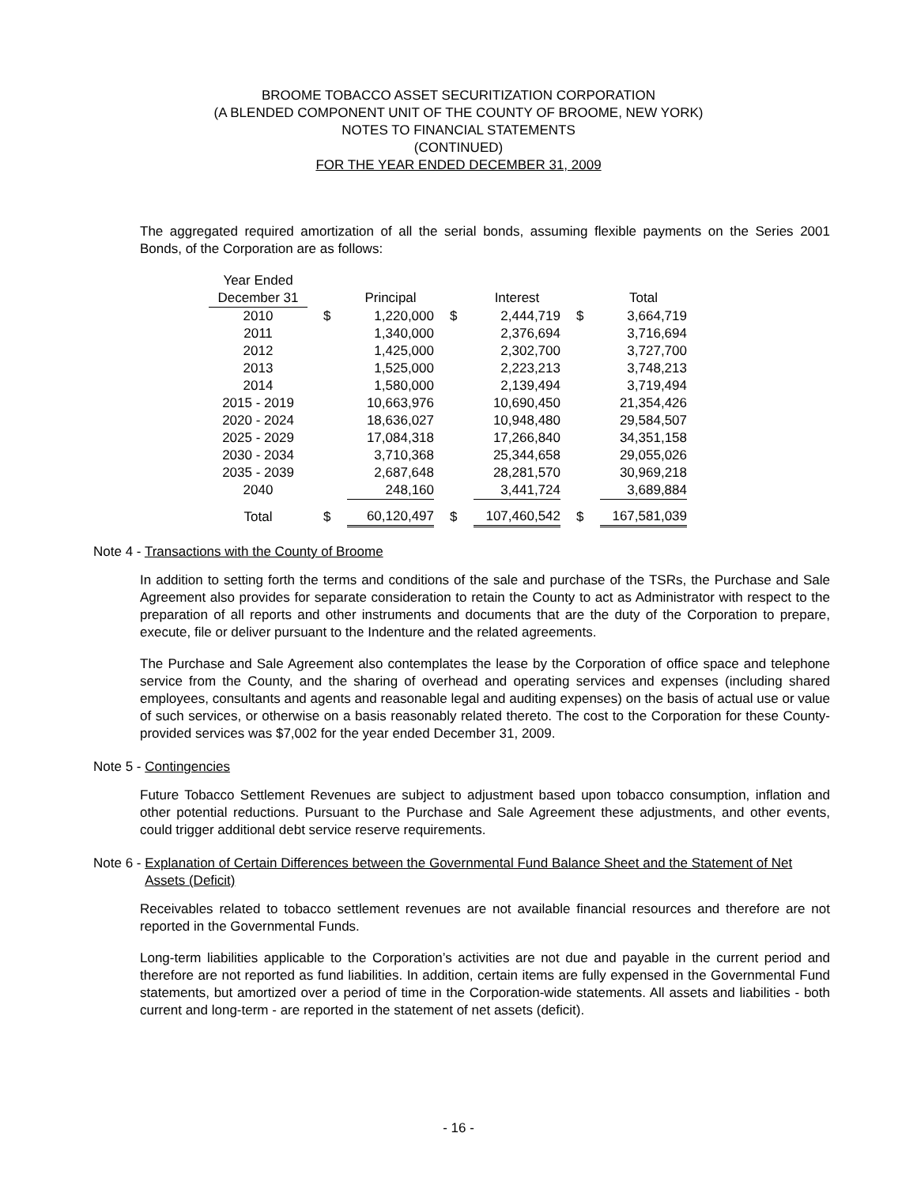BROOME TOBACCO ASSET SECURITIZATION CORPORATION
(A BLENDED COMPONENT UNIT OF THE COUNTY OF BROOME, NEW YORK)
NOTES TO FINANCIAL STATEMENTS
(CONTINUED)
FOR THE YEAR ENDED DECEMBER 31, 2009
The aggregated required amortization of all the serial bonds, assuming flexible payments on the Series 2001 Bonds, of the Corporation are as follows:
| Year Ended | | | | | | |
| --- | --- | --- | --- | --- | --- | --- |
| December 31 | | Principal | | Interest | | Total |
| 2010 | $ | 1,220,000 | $ | 2,444,719 | $ | 3,664,719 |
| 2011 | | 1,340,000 | | 2,376,694 | | 3,716,694 |
| 2012 | | 1,425,000 | | 2,302,700 | | 3,727,700 |
| 2013 | | 1,525,000 | | 2,223,213 | | 3,748,213 |
| 2014 | | 1,580,000 | | 2,139,494 | | 3,719,494 |
| 2015 - 2019 | | 10,663,976 | | 10,690,450 | | 21,354,426 |
| 2020 - 2024 | | 18,636,027 | | 10,948,480 | | 29,584,507 |
| 2025 - 2029 | | 17,084,318 | | 17,266,840 | | 34,351,158 |
| 2030 - 2034 | | 3,710,368 | | 25,344,658 | | 29,055,026 |
| 2035 - 2039 | | 2,687,648 | | 28,281,570 | | 30,969,218 |
| 2040 | | 248,160 | | 3,441,724 | | 3,689,884 |
| Total | $ | 60,120,497 | $ | 107,460,542 | $ | 167,581,039 |
Note 4 - Transactions with the County of Broome
In addition to setting forth the terms and conditions of the sale and purchase of the TSRs, the Purchase and Sale Agreement also provides for separate consideration to retain the County to act as Administrator with respect to the preparation of all reports and other instruments and documents that are the duty of the Corporation to prepare, execute, file or deliver pursuant to the Indenture and the related agreements.
The Purchase and Sale Agreement also contemplates the lease by the Corporation of office space and telephone service from the County, and the sharing of overhead and operating services and expenses (including shared employees, consultants and agents and reasonable legal and auditing expenses) on the basis of actual use or value of such services, or otherwise on a basis reasonably related thereto. The cost to the Corporation for these County-provided services was $7,002 for the year ended December 31, 2009.
Note 5 - Contingencies
Future Tobacco Settlement Revenues are subject to adjustment based upon tobacco consumption, inflation and other potential reductions. Pursuant to the Purchase and Sale Agreement these adjustments, and other events, could trigger additional debt service reserve requirements.
Note 6 - Explanation of Certain Differences between the Governmental Fund Balance Sheet and the Statement of Net Assets (Deficit)
Receivables related to tobacco settlement revenues are not available financial resources and therefore are not reported in the Governmental Funds.
Long-term liabilities applicable to the Corporation’s activities are not due and payable in the current period and therefore are not reported as fund liabilities. In addition, certain items are fully expensed in the Governmental Fund statements, but amortized over a period of time in the Corporation-wide statements. All assets and liabilities - both current and long-term - are reported in the statement of net assets (deficit).
- 16 -